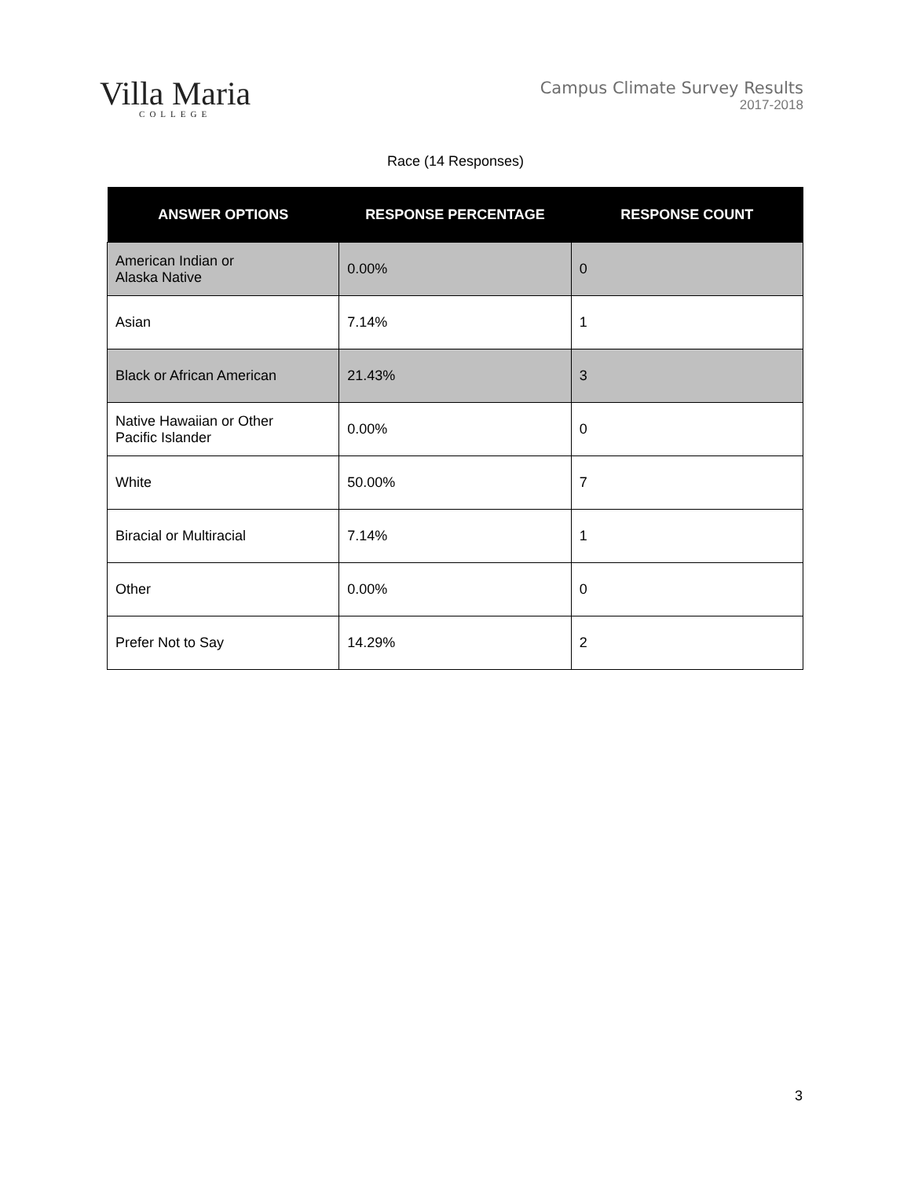Villa Maria
COLLEGE
Campus Climate Survey Results
2017-2018
Race (14 Responses)
| ANSWER OPTIONS | RESPONSE PERCENTAGE | RESPONSE COUNT |
| --- | --- | --- |
| American Indian or Alaska Native | 0.00% | 0 |
| Asian | 7.14% | 1 |
| Black or African American | 21.43% | 3 |
| Native Hawaiian or Other Pacific Islander | 0.00% | 0 |
| White | 50.00% | 7 |
| Biracial or Multiracial | 7.14% | 1 |
| Other | 0.00% | 0 |
| Prefer Not to Say | 14.29% | 2 |
3